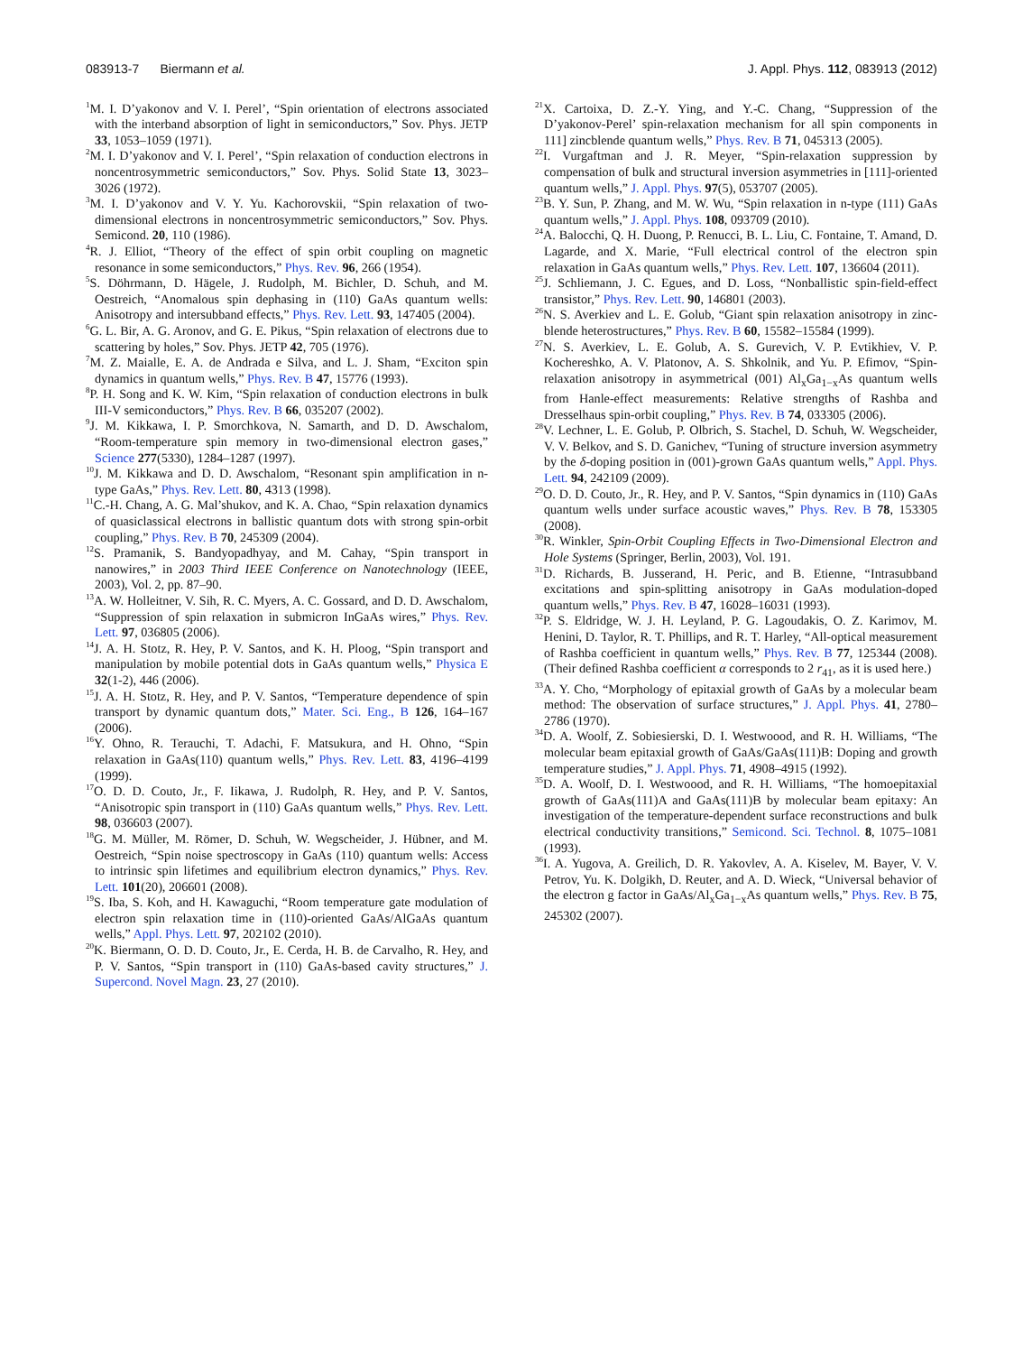083913-7 Biermann et al. J. Appl. Phys. 112, 083913 (2012)
<sup>1</sup> M. I. D’yakonov and V. I. Perel’, “Spin orientation of electrons associated with the interband absorption of light in semiconductors,” Sov. Phys. JETP 33, 1053–1059 (1971).
<sup>2</sup> M. I. D’yakonov and V. I. Perel’, “Spin relaxation of conduction electrons in noncentrosymmetric semiconductors,” Sov. Phys. Solid State 13, 3023–3026 (1972).
<sup>3</sup> M. I. D’yakonov and V. Y. Yu. Kachorovskii, “Spin relaxation of two-dimensional electrons in noncentrosymmetric semiconductors,” Sov. Phys. Semicond. 20, 110 (1986).
<sup>4</sup> R. J. Elliot, “Theory of the effect of spin orbit coupling on magnetic resonance in some semiconductors,” Phys. Rev. 96, 266 (1954).
<sup>5</sup> S. Döhrmann, D. Hägele, J. Rudolph, M. Bichler, D. Schuh, and M. Oestreich, “Anomalous spin dephasing in (110) GaAs quantum wells: Anisotropy and intersubband effects,” Phys. Rev. Lett. 93, 147405 (2004).
<sup>6</sup> G. L. Bir, A. G. Aronov, and G. E. Pikus, “Spin relaxation of electrons due to scattering by holes,” Sov. Phys. JETP 42, 705 (1976).
<sup>7</sup> M. Z. Maialle, E. A. de Andrada e Silva, and L. J. Sham, “Exciton spin dynamics in quantum wells,” Phys. Rev. B 47, 15776 (1993).
<sup>8</sup> P. H. Song and K. W. Kim, “Spin relaxation of conduction electrons in bulk III-V semiconductors,” Phys. Rev. B 66, 035207 (2002).
<sup>9</sup> J. M. Kikkawa, I. P. Smorchkova, N. Samarth, and D. D. Awschalom, “Room-temperature spin memory in two-dimensional electron gases,” Science 277(5330), 1284–1287 (1997).
<sup>10</sup> J. M. Kikkawa and D. D. Awschalom, “Resonant spin amplification in n-type GaAs,” Phys. Rev. Lett. 80, 4313 (1998).
<sup>11</sup>C.-H. Chang, A. G. Mal’shukov, and K. A. Chao, “Spin relaxation dynamics of quasiclassical electrons in ballistic quantum dots with strong spin-orbit coupling,” Phys. Rev. B 70, 245309 (2004).
<sup>12</sup> S. Pramanik, S. Bandyopadhyay, and M. Cahay, “Spin transport in nanowires,” in 2003 Third IEEE Conference on Nanotechnology (IEEE, 2003), Vol. 2, pp. 87–90.
<sup>13</sup> A. W. Holleitner, V. Sih, R. C. Myers, A. C. Gossard, and D. D. Awschalom, “Suppression of spin relaxation in submicron InGaAs wires,” Phys. Rev. Lett. 97, 036805 (2006).
<sup>14</sup> J. A. H. Stotz, R. Hey, P. V. Santos, and K. H. Ploog, “Spin transport and manipulation by mobile potential dots in GaAs quantum wells,” Physica E 32(1-2), 446 (2006).
<sup>15</sup> J. A. H. Stotz, R. Hey, and P. V. Santos, “Temperature dependence of spin transport by dynamic quantum dots,” Mater. Sci. Eng., B 126, 164–167 (2006).
<sup>16</sup> Y. Ohno, R. Terauchi, T. Adachi, F. Matsukura, and H. Ohno, “Spin relaxation in GaAs(110) quantum wells,” Phys. Rev. Lett. 83, 4196–4199 (1999).
<sup>17</sup>O. D. D. Couto, Jr., F. Iikawa, J. Rudolph, R. Hey, and P. V. Santos, “Anisotropic spin transport in (110) GaAs quantum wells,” Phys. Rev. Lett. 98, 036603 (2007).
<sup>18</sup> G. M. Müller, M. Römer, D. Schuh, W. Wegscheider, J. Hübner, and M. Oestreich, “Spin noise spectroscopy in GaAs (110) quantum wells: Access to intrinsic spin lifetimes and equilibrium electron dynamics,” Phys. Rev. Lett. 101(20), 206601 (2008).
<sup>19</sup>S. Iba, S. Koh, and H. Kawaguchi, “Room temperature gate modulation of electron spin relaxation time in (110)-oriented GaAs/AlGaAs quantum wells,” Appl. Phys. Lett. 97, 202102 (2010).
<sup>20</sup>K. Biermann, O. D. D. Couto, Jr., E. Cerda, H. B. de Carvalho, R. Hey, and P. V. Santos, “Spin transport in (110) GaAs-based cavity structures,” J. Supercond. Novel Magn. 23, 27 (2010).
<sup>21</sup> X. Cartoixa, D. Z.-Y. Ying, and Y.-C. Chang, “Suppression of the D’yakonov-Perel’ spin-relaxation mechanism for all spin components in 111] zincblende quantum wells,” Phys. Rev. B 71, 045313 (2005).
<sup>22</sup> I. Vurgaftman and J. R. Meyer, “Spin-relaxation suppression by compensation of bulk and structural inversion asymmetries in [111]-oriented quantum wells,” J. Appl. Phys. 97(5), 053707 (2005).
<sup>23</sup>B. Y. Sun, P. Zhang, and M. W. Wu, “Spin relaxation in n-type (111) GaAs quantum wells,” J. Appl. Phys. 108, 093709 (2010).
<sup>24</sup> A. Balocchi, Q. H. Duong, P. Renucci, B. L. Liu, C. Fontaine, T. Amand, D. Lagarde, and X. Marie, “Full electrical control of the electron spin relaxation in GaAs quantum wells,” Phys. Rev. Lett. 107, 136604 (2011).
<sup>25</sup> J. Schliemann, J. C. Egues, and D. Loss, “Nonballistic spin-field-effect transistor,” Phys. Rev. Lett. 90, 146801 (2003).
<sup>26</sup>N. S. Averkiev and L. E. Golub, “Giant spin relaxation anisotropy in zinc-blende heterostructures,” Phys. Rev. B 60, 15582–15584 (1999).
<sup>27</sup>N. S. Averkiev, L. E. Golub, A. S. Gurevich, V. P. Evtikhiev, V. P. Kochereshko, A. V. Platonov, A. S. Shkolnik, and Yu. P. Efimov, “Spin-relaxation anisotropy in asymmetrical (001) Al<sub>x</sub>Ga<sub>1−x</sub>As quantum wells from Hanle-effect measurements: Relative strengths of Rashba and Dresselhaus spin-orbit coupling,” Phys. Rev. B 74, 033305 (2006).
<sup>28</sup>V. Lechner, L. E. Golub, P. Olbrich, S. Stachel, D. Schuh, W. Wegscheider, V. V. Belkov, and S. D. Ganichev, “Tuning of structure inversion asymmetry by the δ-doping position in (001)-grown GaAs quantum wells,” Appl. Phys. Lett. 94, 242109 (2009).
<sup>29</sup>O. D. D. Couto, Jr., R. Hey, and P. V. Santos, “Spin dynamics in (110) GaAs quantum wells under surface acoustic waves,” Phys. Rev. B 78, 153305 (2008).
<sup>30</sup> R. Winkler, Spin-Orbit Coupling Effects in Two-Dimensional Electron and Hole Systems (Springer, Berlin, 2003), Vol. 191.
<sup>31</sup> D. Richards, B. Jusserand, H. Peric, and B. Etienne, “Intrasubband excitations and spin-splitting anisotropy in GaAs modulation-doped quantum wells,” Phys. Rev. B 47, 16028–16031 (1993).
<sup>32</sup>P. S. Eldridge, W. J. H. Leyland, P. G. Lagoudakis, O. Z. Karimov, M. Henini, D. Taylor, R. T. Phillips, and R. T. Harley, “All-optical measurement of Rashba coefficient in quantum wells,” Phys. Rev. B 77, 125344 (2008). (Their defined Rashba coefficient α corresponds to 2 r<sub>41</sub>, as it is used here.)
<sup>33</sup> A. Y. Cho, “Morphology of epitaxial growth of GaAs by a molecular beam method: The observation of surface structures,” J. Appl. Phys. 41, 2780–2786 (1970).
<sup>34</sup> D. A. Woolf, Z. Sobiesierski, D. I. Westwoood, and R. H. Williams, “The molecular beam epitaxial growth of GaAs/GaAs(111)B: Doping and growth temperature studies,” J. Appl. Phys. 71, 4908–4915 (1992).
<sup>35</sup> D. A. Woolf, D. I. Westwoood, and R. H. Williams, “The homoepitaxial growth of GaAs(111)A and GaAs(111)B by molecular beam epitaxy: An investigation of the temperature-dependent surface reconstructions and bulk electrical conductivity transitions,” Semicond. Sci. Technol. 8, 1075–1081 (1993).
<sup>36</sup> I. A. Yugova, A. Greilich, D. R. Yakovlev, A. A. Kiselev, M. Bayer, V. V. Petrov, Yu. K. Dolgikh, D. Reuter, and A. D. Wieck, “Universal behavior of the electron g factor in GaAs/Al<sub>x</sub>Ga<sub>1−x</sub>As quantum wells,” Phys. Rev. B 75, 245302 (2007).